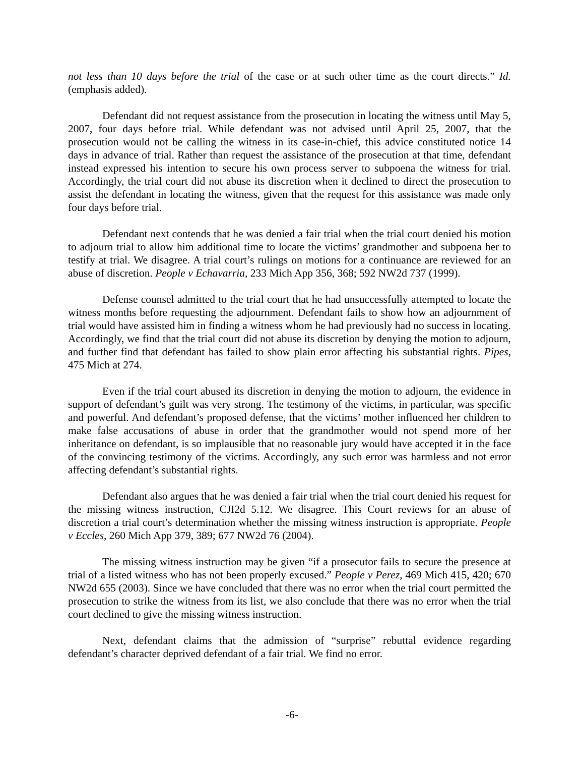not less than 10 days before the trial of the case or at such other time as the court directs.” Id. (emphasis added).
Defendant did not request assistance from the prosecution in locating the witness until May 5, 2007, four days before trial. While defendant was not advised until April 25, 2007, that the prosecution would not be calling the witness in its case-in-chief, this advice constituted notice 14 days in advance of trial. Rather than request the assistance of the prosecution at that time, defendant instead expressed his intention to secure his own process server to subpoena the witness for trial. Accordingly, the trial court did not abuse its discretion when it declined to direct the prosecution to assist the defendant in locating the witness, given that the request for this assistance was made only four days before trial.
Defendant next contends that he was denied a fair trial when the trial court denied his motion to adjourn trial to allow him additional time to locate the victims’ grandmother and subpoena her to testify at trial. We disagree. A trial court’s rulings on motions for a continuance are reviewed for an abuse of discretion. People v Echavarria, 233 Mich App 356, 368; 592 NW2d 737 (1999).
Defense counsel admitted to the trial court that he had unsuccessfully attempted to locate the witness months before requesting the adjournment. Defendant fails to show how an adjournment of trial would have assisted him in finding a witness whom he had previously had no success in locating. Accordingly, we find that the trial court did not abuse its discretion by denying the motion to adjourn, and further find that defendant has failed to show plain error affecting his substantial rights. Pipes, 475 Mich at 274.
Even if the trial court abused its discretion in denying the motion to adjourn, the evidence in support of defendant’s guilt was very strong. The testimony of the victims, in particular, was specific and powerful. And defendant’s proposed defense, that the victims’ mother influenced her children to make false accusations of abuse in order that the grandmother would not spend more of her inheritance on defendant, is so implausible that no reasonable jury would have accepted it in the face of the convincing testimony of the victims. Accordingly, any such error was harmless and not error affecting defendant’s substantial rights.
Defendant also argues that he was denied a fair trial when the trial court denied his request for the missing witness instruction, CJI2d 5.12. We disagree. This Court reviews for an abuse of discretion a trial court’s determination whether the missing witness instruction is appropriate. People v Eccles, 260 Mich App 379, 389; 677 NW2d 76 (2004).
The missing witness instruction may be given “if a prosecutor fails to secure the presence at trial of a listed witness who has not been properly excused.” People v Perez, 469 Mich 415, 420; 670 NW2d 655 (2003). Since we have concluded that there was no error when the trial court permitted the prosecution to strike the witness from its list, we also conclude that there was no error when the trial court declined to give the missing witness instruction.
Next, defendant claims that the admission of “surprise” rebuttal evidence regarding defendant’s character deprived defendant of a fair trial. We find no error.
-6-